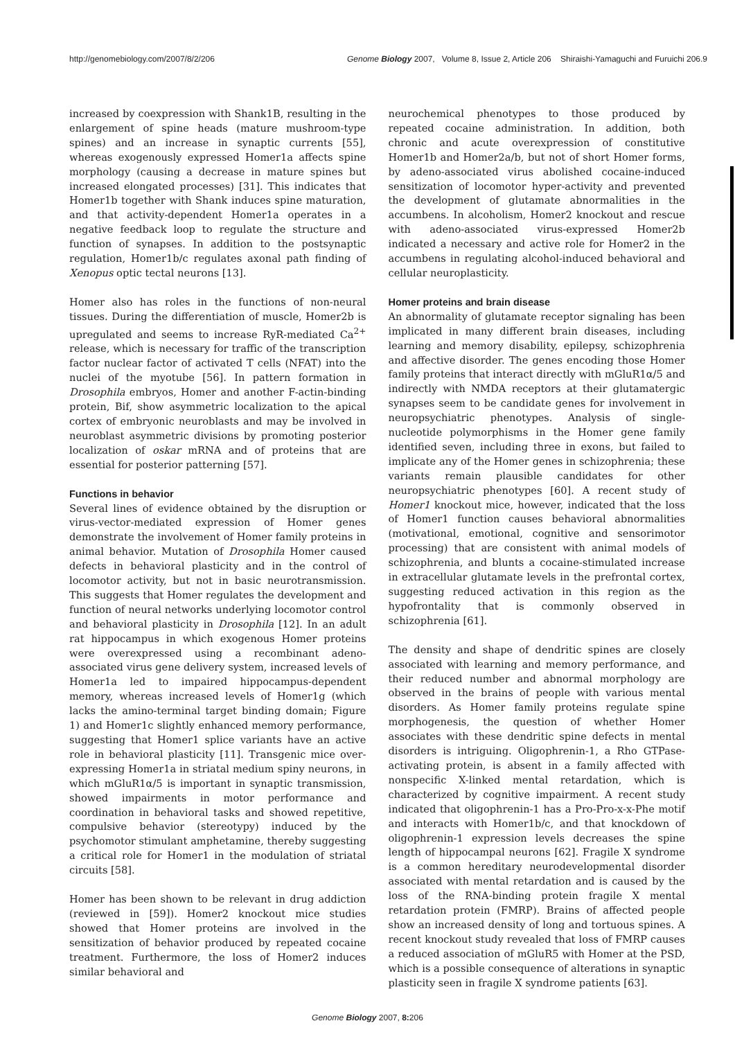http://genomebiology.com/2007/8/2/206 Genome Biology 2007, Volume 8, Issue 2, Article 206 Shiraishi-Yamaguchi and Furuichi 206.9
increased by coexpression with Shank1B, resulting in the enlargement of spine heads (mature mushroom-type spines) and an increase in synaptic currents [55], whereas exogenously expressed Homer1a affects spine morphology (causing a decrease in mature spines but increased elongated processes) [31]. This indicates that Homer1b together with Shank induces spine maturation, and that activity-dependent Homer1a operates in a negative feedback loop to regulate the structure and function of synapses. In addition to the postsynaptic regulation, Homer1b/c regulates axonal path finding of Xenopus optic tectal neurons [13].
Homer also has roles in the functions of non-neural tissues. During the differentiation of muscle, Homer2b is upregulated and seems to increase RyR-mediated Ca<sup>2+</sup> release, which is necessary for traffic of the transcription factor nuclear factor of activated T cells (NFAT) into the nuclei of the myotube [56]. In pattern formation in Drosophila embryos, Homer and another F-actin-binding protein, Bif, show asymmetric localization to the apical cortex of embryonic neuroblasts and may be involved in neuroblast asymmetric divisions by promoting posterior localization of oskar mRNA and of proteins that are essential for posterior patterning [57].
Functions in behavior
Several lines of evidence obtained by the disruption or virus-vector-mediated expression of Homer genes demonstrate the involvement of Homer family proteins in animal behavior. Mutation of Drosophila Homer caused defects in behavioral plasticity and in the control of locomotor activity, but not in basic neurotransmission. This suggests that Homer regulates the development and function of neural networks underlying locomotor control and behavioral plasticity in Drosophila [12]. In an adult rat hippocampus in which exogenous Homer proteins were overexpressed using a recombinant adeno-associated virus gene delivery system, increased levels of Homer1a led to impaired hippocampus-dependent memory, whereas increased levels of Homer1g (which lacks the amino-terminal target binding domain; Figure 1) and Homer1c slightly enhanced memory performance, suggesting that Homer1 splice variants have an active role in behavioral plasticity [11]. Transgenic mice over-expressing Homer1a in striatal medium spiny neurons, in which mGluR1α/5 is important in synaptic transmission, showed impairments in motor performance and coordination in behavioral tasks and showed repetitive, compulsive behavior (stereotypy) induced by the psychomotor stimulant amphetamine, thereby suggesting a critical role for Homer1 in the modulation of striatal circuits [58].
Homer has been shown to be relevant in drug addiction (reviewed in [59]). Homer2 knockout mice studies showed that Homer proteins are involved in the sensitization of behavior produced by repeated cocaine treatment. Furthermore, the loss of Homer2 induces similar behavioral and
neurochemical phenotypes to those produced by repeated cocaine administration. In addition, both chronic and acute overexpression of constitutive Homer1b and Homer2a/b, but not of short Homer forms, by adeno-associated virus abolished cocaine-induced sensitization of locomotor hyper-activity and prevented the development of glutamate abnormalities in the accumbens. In alcoholism, Homer2 knockout and rescue with adeno-associated virus-expressed Homer2b indicated a necessary and active role for Homer2 in the accumbens in regulating alcohol-induced behavioral and cellular neuroplasticity.
Homer proteins and brain disease
An abnormality of glutamate receptor signaling has been implicated in many different brain diseases, including learning and memory disability, epilepsy, schizophrenia and affective disorder. The genes encoding those Homer family proteins that interact directly with mGluR1α/5 and indirectly with NMDA receptors at their glutamatergic synapses seem to be candidate genes for involvement in neuropsychiatric phenotypes. Analysis of single-nucleotide polymorphisms in the Homer gene family identified seven, including three in exons, but failed to implicate any of the Homer genes in schizophrenia; these variants remain plausible candidates for other neuropsychiatric phenotypes [60]. A recent study of Homer1 knockout mice, however, indicated that the loss of Homer1 function causes behavioral abnormalities (motivational, emotional, cognitive and sensorimotor processing) that are consistent with animal models of schizophrenia, and blunts a cocaine-stimulated increase in extracellular glutamate levels in the prefrontal cortex, suggesting reduced activation in this region as the hypofrontality that is commonly observed in schizophrenia [61].
The density and shape of dendritic spines are closely associated with learning and memory performance, and their reduced number and abnormal morphology are observed in the brains of people with various mental disorders. As Homer family proteins regulate spine morphogenesis, the question of whether Homer associates with these dendritic spine defects in mental disorders is intriguing. Oligophrenin-1, a Rho GTPase-activating protein, is absent in a family affected with nonspecific X-linked mental retardation, which is characterized by cognitive impairment. A recent study indicated that oligophrenin-1 has a Pro-Pro-x-x-Phe motif and interacts with Homer1b/c, and that knockdown of oligophrenin-1 expression levels decreases the spine length of hippocampal neurons [62]. Fragile X syndrome is a common hereditary neurodevelopmental disorder associated with mental retardation and is caused by the loss of the RNA-binding protein fragile X mental retardation protein (FMRP). Brains of affected people show an increased density of long and tortuous spines. A recent knockout study revealed that loss of FMRP causes a reduced association of mGluR5 with Homer at the PSD, which is a possible consequence of alterations in synaptic plasticity seen in fragile X syndrome patients [63].
Genome Biology 2007, 8: 206